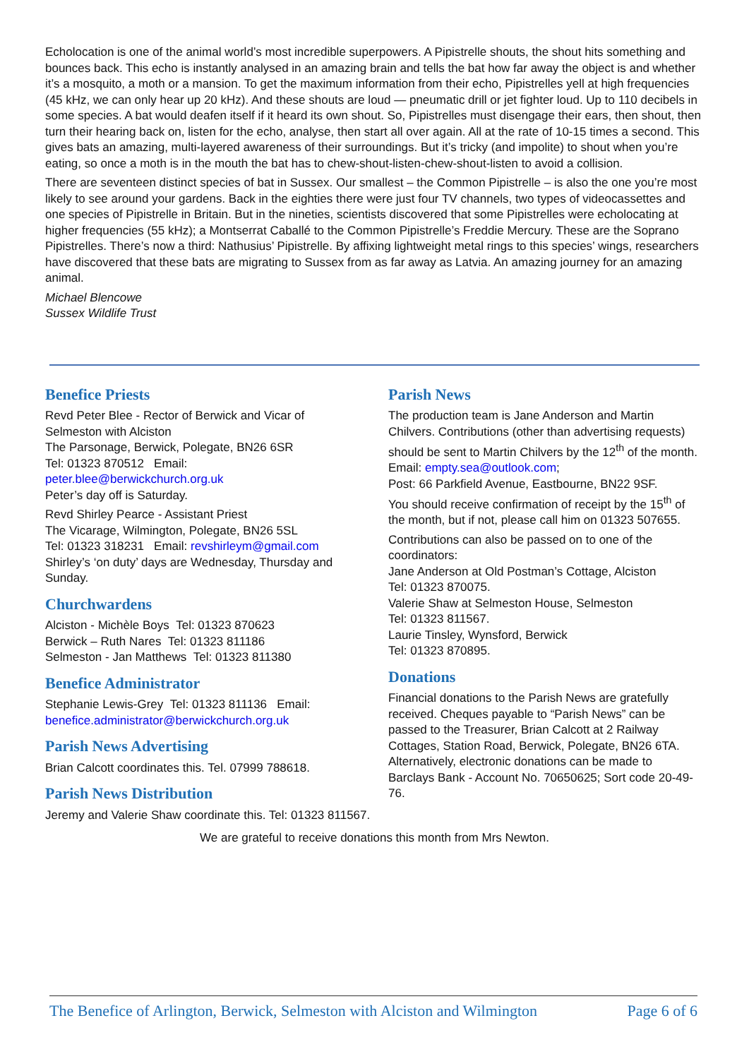Echolocation is one of the animal world’s most incredible superpowers. A Pipistrelle shouts, the shout hits something and bounces back. This echo is instantly analysed in an amazing brain and tells the bat how far away the object is and whether it’s a mosquito, a moth or a mansion. To get the maximum information from their echo, Pipistrelles yell at high frequencies (45 kHz, we can only hear up 20 kHz). And these shouts are loud — pneumatic drill or jet fighter loud. Up to 110 decibels in some species. A bat would deafen itself if it heard its own shout. So, Pipistrelles must disengage their ears, then shout, then turn their hearing back on, listen for the echo, analyse, then start all over again. All at the rate of 10-15 times a second. This gives bats an amazing, multi-layered awareness of their surroundings. But it’s tricky (and impolite) to shout when you’re eating, so once a moth is in the mouth the bat has to chew-shout-listen-chew-shout-listen to avoid a collision.
There are seventeen distinct species of bat in Sussex. Our smallest – the Common Pipistrelle – is also the one you’re most likely to see around your gardens. Back in the eighties there were just four TV channels, two types of videocassettes and one species of Pipistrelle in Britain. But in the nineties, scientists discovered that some Pipistrelles were echolocating at higher frequencies (55 kHz); a Montserrat Caballé to the Common Pipistrelle’s Freddie Mercury. These are the Soprano Pipistrelles. There’s now a third: Nathusius’ Pipistrelle. By affixing lightweight metal rings to this species’ wings, researchers have discovered that these bats are migrating to Sussex from as far away as Latvia. An amazing journey for an amazing animal.
Michael Blencowe
Sussex Wildlife Trust
Benefice Priests
Revd Peter Blee - Rector of Berwick and Vicar of Selmeston with Alciston
The Parsonage, Berwick, Polegate, BN26 6SR
Tel: 01323 870512 Email: peter.blee@berwickchurch.org.uk
Peter’s day off is Saturday.
Revd Shirley Pearce - Assistant Priest
The Vicarage, Wilmington, Polegate, BN26 5SL
Tel: 01323 318231 Email: revshirleym@gmail.com
Shirley’s ‘on duty’ days are Wednesday, Thursday and Sunday.
Churchwardens
Alciston - Michèle Boys Tel: 01323 870623
Berwick – Ruth Nares Tel: 01323 811186
Selmeston - Jan Matthews Tel: 01323 811380
Benefice Administrator
Stephanie Lewis-Grey Tel: 01323 811136 Email: benefice.administrator@berwickchurch.org.uk
Parish News Advertising
Brian Calcott coordinates this. Tel. 07999 788618.
Parish News Distribution
Jeremy and Valerie Shaw coordinate this. Tel: 01323 811567.
Parish News
The production team is Jane Anderson and Martin Chilvers. Contributions (other than advertising requests) should be sent to Martin Chilvers by the 12<sup>th</sup> of the month.
Email: empty.sea@outlook.com;
Post: 66 Parkfield Avenue, Eastbourne, BN22 9SF.
You should receive confirmation of receipt by the 15<sup>th</sup> of the month, but if not, please call him on 01323 507655.
Contributions can also be passed on to one of the coordinators:
Jane Anderson at Old Postman’s Cottage, Alciston
Tel: 01323 870075.
Valerie Shaw at Selmeston House, Selmeston
Tel: 01323 811567.
Laurie Tinsley, Wynsford, Berwick
Tel: 01323 870895.
Donations
Financial donations to the Parish News are gratefully received. Cheques payable to “Parish News” can be passed to the Treasurer, Brian Calcott at 2 Railway Cottages, Station Road, Berwick, Polegate, BN26 6TA.
Alternatively, electronic donations can be made to Barclays Bank - Account No. 70650625; Sort code 20-49-76.
We are grateful to receive donations this month from Mrs Newton.
The Benefice of Arlington, Berwick, Selmeston with Alciston and Wilmington Page 6 of 6